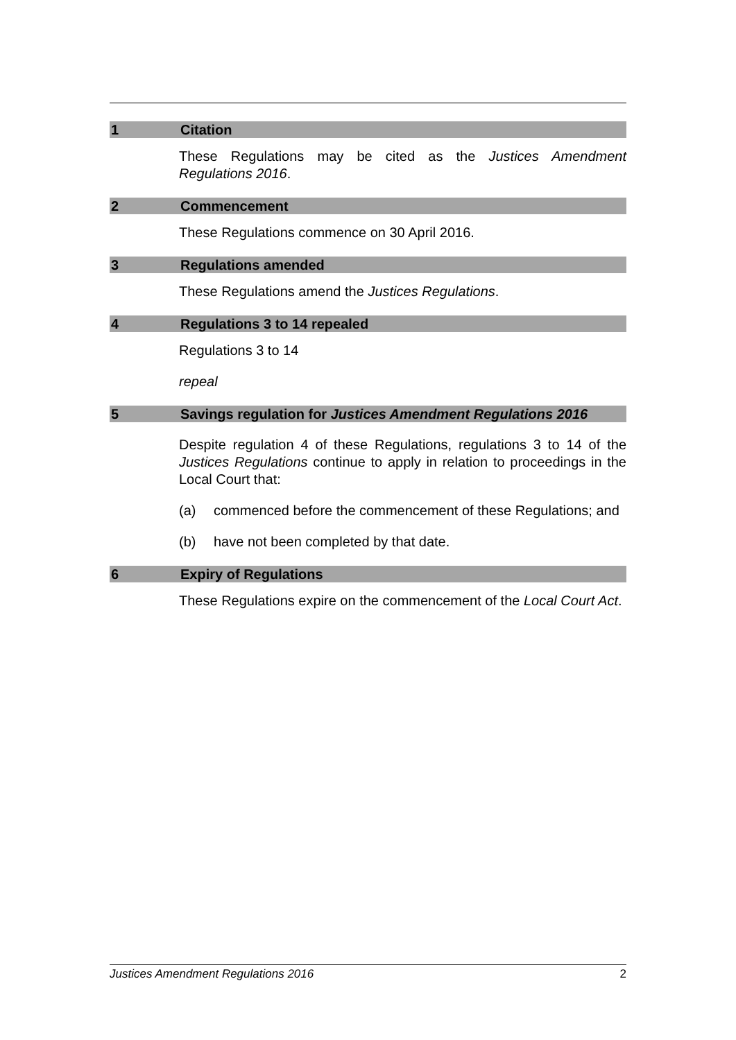1 Citation
These Regulations may be cited as the Justices Amendment Regulations 2016.
2 Commencement
These Regulations commence on 30 April 2016.
3 Regulations amended
These Regulations amend the Justices Regulations.
4 Regulations 3 to 14 repealed
Regulations 3 to 14
repeal
5 Savings regulation for Justices Amendment Regulations 2016
Despite regulation 4 of these Regulations, regulations 3 to 14 of the Justices Regulations continue to apply in relation to proceedings in the Local Court that:
(a) commenced before the commencement of these Regulations; and
(b) have not been completed by that date.
6 Expiry of Regulations
These Regulations expire on the commencement of the Local Court Act.
Justices Amendment Regulations 2016 2